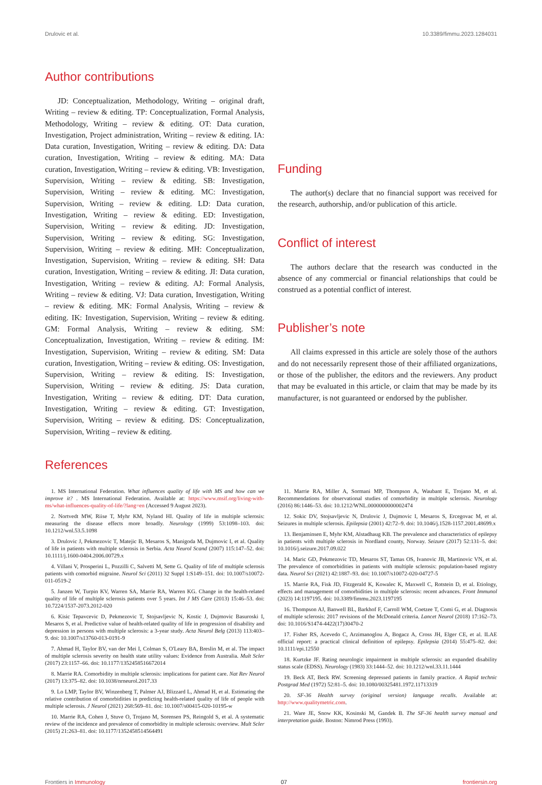Drulovic et al. 10.3389/fimmu.2023.1284031
Author contributions
JD: Conceptualization, Methodology, Writing – original draft, Writing – review & editing. TP: Conceptualization, Formal Analysis, Methodology, Writing – review & editing. OT: Data curation, Investigation, Project administration, Writing – review & editing. IA: Data curation, Investigation, Writing – review & editing. DA: Data curation, Investigation, Writing – review & editing. MA: Data curation, Investigation, Writing – review & editing. VB: Investigation, Supervision, Writing – review & editing. SB: Investigation, Supervision, Writing – review & editing. MC: Investigation, Supervision, Writing – review & editing. LD: Data curation, Investigation, Writing – review & editing. ED: Investigation, Supervision, Writing – review & editing. JD: Investigation, Supervision, Writing – review & editing. SG: Investigation, Supervision, Writing – review & editing. MH: Conceptualization, Investigation, Supervision, Writing – review & editing. SH: Data curation, Investigation, Writing – review & editing. JI: Data curation, Investigation, Writing – review & editing. AJ: Formal Analysis, Writing – review & editing. VJ: Data curation, Investigation, Writing – review & editing. MK: Formal Analysis, Writing – review & editing. IK: Investigation, Supervision, Writing – review & editing. GM: Formal Analysis, Writing – review & editing. SM: Conceptualization, Investigation, Writing – review & editing. IM: Investigation, Supervision, Writing – review & editing. SM: Data curation, Investigation, Writing – review & editing. OS: Investigation, Supervision, Writing – review & editing. IS: Investigation, Supervision, Writing – review & editing. JS: Data curation, Investigation, Writing – review & editing. DT: Data curation, Investigation, Writing – review & editing. GT: Investigation, Supervision, Writing – review & editing. DS: Conceptualization, Supervision, Writing – review & editing.
Funding
The author(s) declare that no financial support was received for the research, authorship, and/or publication of this article.
Conflict of interest
The authors declare that the research was conducted in the absence of any commercial or financial relationships that could be construed as a potential conflict of interest.
Publisher’s note
All claims expressed in this article are solely those of the authors and do not necessarily represent those of their affiliated organizations, or those of the publisher, the editors and the reviewers. Any product that may be evaluated in this article, or claim that may be made by its manufacturer, is not guaranteed or endorsed by the publisher.
References
1. MS International Federation. What influences quality of life with MS and how can we improve it? . MS International Federation. Available at: https://www.msif.org/living-with-ms/what-influences-quality-of-life/?lang=en (Accessed 9 August 2023).
2. Nortvedt MW, Riise T, Myhr KM, Nyland HI. Quality of life in multiple sclerosis: measuring the disease effects more broadly. Neurology (1999) 53:1098–103. doi: 10.1212/wnl.53.5.1098
3. Drulovic J, Pekmezovic T, Matejic B, Mesaros S, Manigoda M, Dujmovic I, et al. Quality of life in patients with multiple sclerosis in Serbia. Acta Neurol Scand (2007) 115:147–52. doi: 10.1111/j.1600-0404.2006.00729.x
4. Villani V, Prosperini L, Pozzilli C, Salvetti M, Sette G. Quality of life of multiple sclerosis patients with comorbid migraine. Neurol Sci (2011) 32 Suppl 1:S149–151. doi: 10.1007/s10072-011-0519-2
5. Janzen W, Turpin KV, Warren SA, Marrie RA, Warren KG. Change in the health-related quality of life of multiple sclerosis patients over 5 years. Int J MS Care (2013) 15:46–53. doi: 10.7224/1537-2073.2012-020
6. Kisic Tepavcevic D, Pekmezovic T, Stojsavljevic N, Kostic J, Dujmovic Basuroski I, Mesaros S, et al. Predictive value of health-related quality of life in progression of disability and depression in persons with multiple sclerosis: a 3-year study. Acta Neurol Belg (2013) 113:403–9. doi: 10.1007/s13760-013-0191-9
7. Ahmad H, Taylor BV, van der Mei I, Colman S, O'Leary BA, Breslin M, et al. The impact of multiple sclerosis severity on health state utility values: Evidence from Australia. Mult Scler (2017) 23:1157–66. doi: 10.1177/1352458516672014
8. Marrie RA. Comorbidity in multiple sclerosis: implications for patient care. Nat Rev Neurol (2017) 13:375–82. doi: 10.1038/nrneurol.2017.33
9. Lo LMP, Taylor BV, Winzenberg T, Palmer AJ, Blizzard L, Ahmad H, et al. Estimating the relative contribution of comorbidities in predicting health-related quality of life of people with multiple sclerosis. J Neurol (2021) 268:569–81. doi: 10.1007/s00415-020-10195-w
10. Marrie RA, Cohen J, Stuve O, Trojano M, Sorensen PS, Reingold S, et al. A systematic review of the incidence and prevalence of comorbidity in multiple sclerosis: overview. Mult Scler (2015) 21:263–81. doi: 10.1177/1352458514564491
11. Marrie RA, Miller A, Sormani MP, Thompson A, Waubant E, Trojano M, et al. Recommendations for observational studies of comorbidity in multiple sclerosis. Neurology (2016) 86:1446–53. doi: 10.1212/WNL.0000000000002474
12. Sokic DV, Stojsavljevic N, Drulovic J, Dujmovic I, Mesaros S, Ercegovac M, et al. Seizures in multiple sclerosis. Epilepsia (2001) 42:72–9. doi: 10.1046/j.1528-1157.2001.48699.x
13. Benjaminsen E, Myhr KM, Alstadhaug KB. The prevalence and characteristics of epilepsy in patients with multiple sclerosis in Nordland county, Norway. Seizure (2017) 52:131–5. doi: 10.1016/j.seizure.2017.09.022
14. Maric GD, Pekmezovic TD, Mesaros ST, Tamas OS, Ivanovic JB, Martinovic VN, et al. The prevalence of comorbidities in patients with multiple sclerosis: population-based registry data. Neurol Sci (2021) 42:1887–93. doi: 10.1007/s10072-020-04727-5
15. Marrie RA, Fisk JD, Fitzgerald K, Kowalec K, Maxwell C, Rotstein D, et al. Etiology, effects and management of comorbidities in multiple sclerosis: recent advances. Front Immunol (2023) 14:1197195. doi: 10.3389/fimmu.2023.1197195
16. Thompson AJ, Banwell BL, Barkhof F, Carroll WM, Coetzee T, Comi G, et al. Diagnosis of multiple sclerosis: 2017 revisions of the McDonald criteria. Lancet Neurol (2018) 17:162–73. doi: 10.1016/S1474-4422(17)30470-2
17. Fisher RS, Acevedo C, Arzimanoglou A, Bogacz A, Cross JH, Elger CE, et al. ILAE official report: a practical clinical definition of epilepsy. Epilepsia (2014) 55:475–82. doi: 10.1111/epi.12550
18. Kurtzke JF. Rating neurologic impairment in multiple sclerosis: an expanded disability status scale (EDSS). Neurology (1983) 33:1444–52. doi: 10.1212/wnl.33.11.1444
19. Beck AT, Beck RW. Screening depressed patients in family practice. A Rapid technic Postgrad Med (1972) 52:81–5. doi: 10.1080/00325481.1972.11713319
20. SF-36 Health survey (original version) language recalls. Available at: http://www.qualitymetric.com.
21. Ware JE, Snow KK, Kosinski M, Gandek B. The SF-36 health survey manual and interpretation guide. Boston: Nimrod Press (1993).
Frontiers in Immunology 07 frontiersin.org